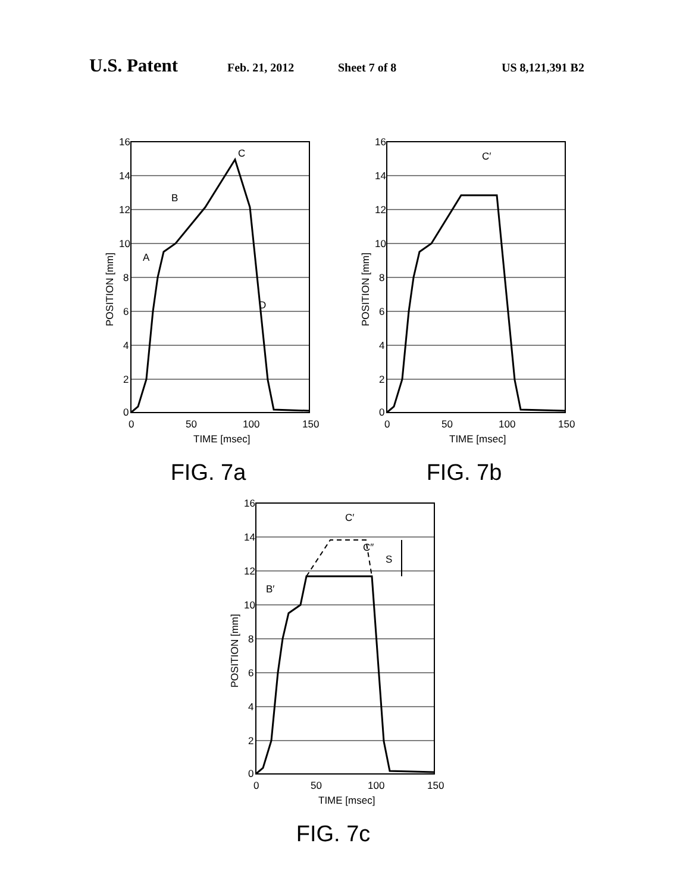U.S. Patent
Feb. 21, 2012 Sheet 7 of 8 US 8,121,391 B2
16
14
12
10
8
6
4
2
0
0
50
100
150
TIME [msec]
C
B
A
D
POSITION [mm]
FIG. 7a
16
14
12
10
8
6
4
2
0
0
50
100
150
TIME [msec]
C′
POSITION [mm]
FIG. 7b
16
14
12
10
8
6
4
2
0
0
50
100
150
TIME [msec]
C′
C″
S
B′
POSITION [mm]
FIG. 7c